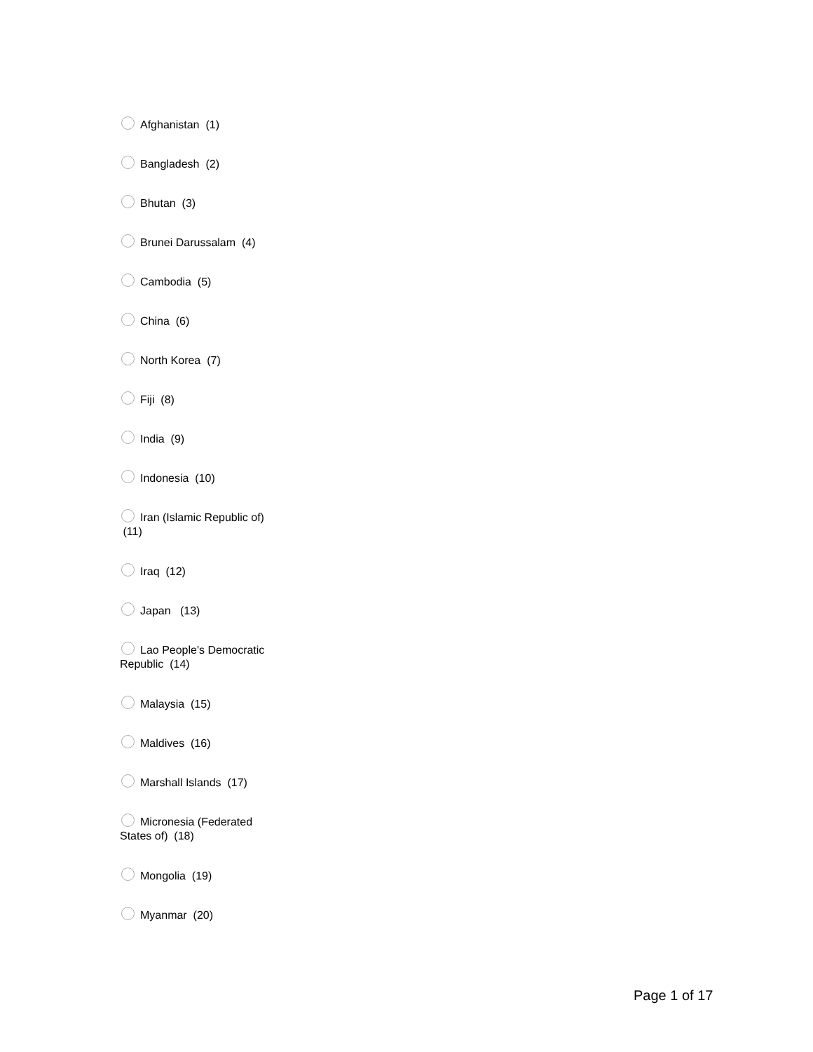Afghanistan (1)
Bangladesh (2)
Bhutan (3)
Brunei Darussalam (4)
Cambodia (5)
China (6)
North Korea (7)
Fiji (8)
India (9)
Indonesia (10)
Iran (Islamic Republic of) (11)
Iraq (12)
Japan (13)
Lao People's Democratic Republic (14)
Malaysia (15)
Maldives (16)
Marshall Islands (17)
Micronesia (Federated States of) (18)
Mongolia (19)
Myanmar (20)
Page 1 of 17